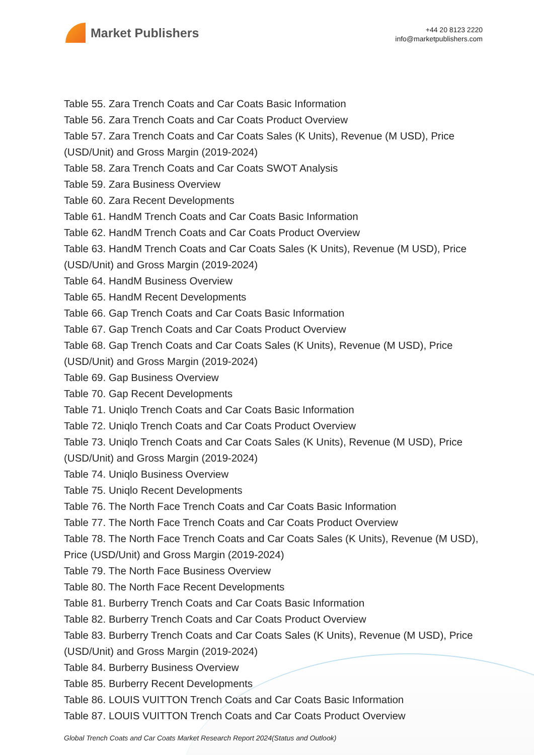Market Publishers
+44 20 8123 2220
info@marketpublishers.com
Table 55. Zara Trench Coats and Car Coats Basic Information
Table 56. Zara Trench Coats and Car Coats Product Overview
Table 57. Zara Trench Coats and Car Coats Sales (K Units), Revenue (M USD), Price (USD/Unit) and Gross Margin (2019-2024)
Table 58. Zara Trench Coats and Car Coats SWOT Analysis
Table 59. Zara Business Overview
Table 60. Zara Recent Developments
Table 61. HandM Trench Coats and Car Coats Basic Information
Table 62. HandM Trench Coats and Car Coats Product Overview
Table 63. HandM Trench Coats and Car Coats Sales (K Units), Revenue (M USD), Price (USD/Unit) and Gross Margin (2019-2024)
Table 64. HandM Business Overview
Table 65. HandM Recent Developments
Table 66. Gap Trench Coats and Car Coats Basic Information
Table 67. Gap Trench Coats and Car Coats Product Overview
Table 68. Gap Trench Coats and Car Coats Sales (K Units), Revenue (M USD), Price (USD/Unit) and Gross Margin (2019-2024)
Table 69. Gap Business Overview
Table 70. Gap Recent Developments
Table 71. Uniqlo Trench Coats and Car Coats Basic Information
Table 72. Uniqlo Trench Coats and Car Coats Product Overview
Table 73. Uniqlo Trench Coats and Car Coats Sales (K Units), Revenue (M USD), Price (USD/Unit) and Gross Margin (2019-2024)
Table 74. Uniqlo Business Overview
Table 75. Uniqlo Recent Developments
Table 76. The North Face Trench Coats and Car Coats Basic Information
Table 77. The North Face Trench Coats and Car Coats Product Overview
Table 78. The North Face Trench Coats and Car Coats Sales (K Units), Revenue (M USD), Price (USD/Unit) and Gross Margin (2019-2024)
Table 79. The North Face Business Overview
Table 80. The North Face Recent Developments
Table 81. Burberry Trench Coats and Car Coats Basic Information
Table 82. Burberry Trench Coats and Car Coats Product Overview
Table 83. Burberry Trench Coats and Car Coats Sales (K Units), Revenue (M USD), Price (USD/Unit) and Gross Margin (2019-2024)
Table 84. Burberry Business Overview
Table 85. Burberry Recent Developments
Table 86. LOUIS VUITTON Trench Coats and Car Coats Basic Information
Table 87. LOUIS VUITTON Trench Coats and Car Coats Product Overview
Global Trench Coats and Car Coats Market Research Report 2024(Status and Outlook)